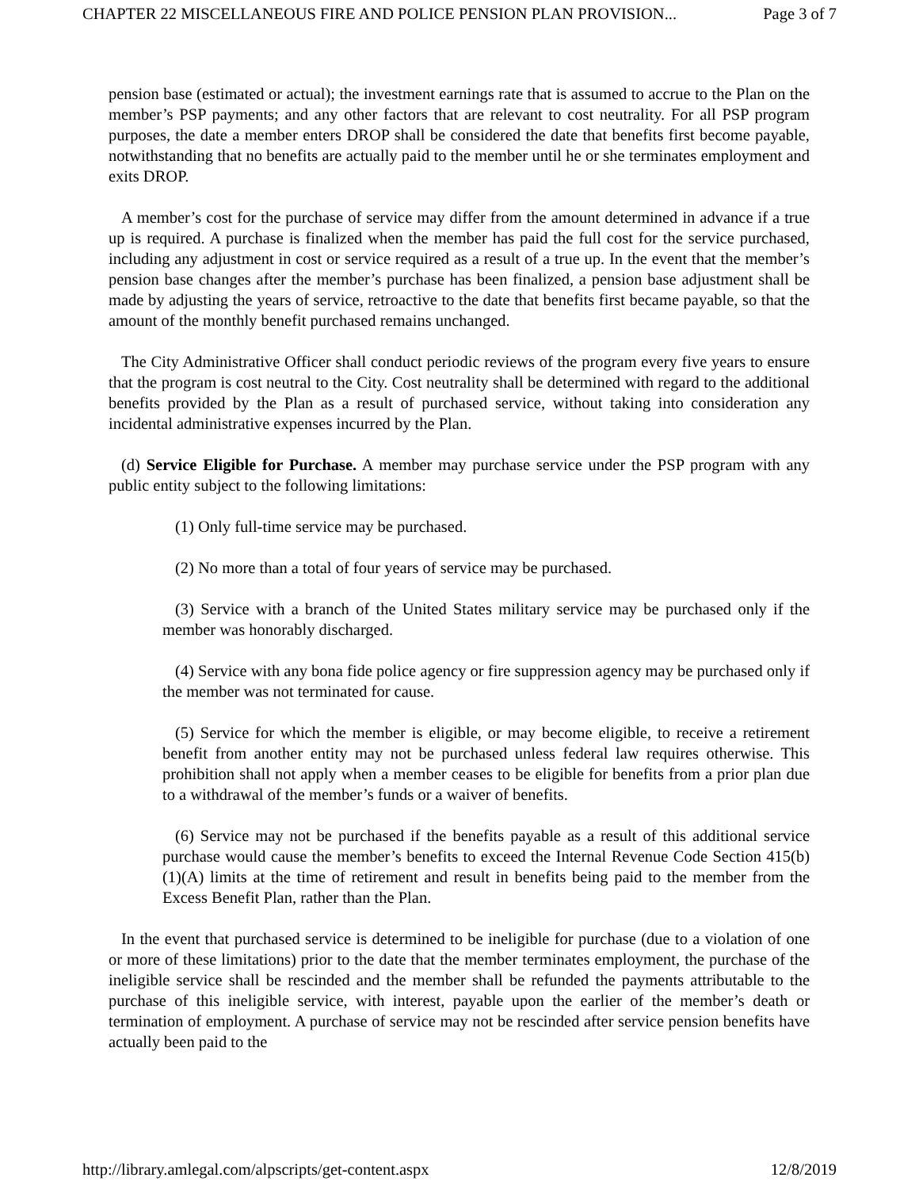CHAPTER 22 MISCELLANEOUS FIRE AND POLICE PENSION PLAN PROVISION... Page 3 of 7
pension base (estimated or actual); the investment earnings rate that is assumed to accrue to the Plan on the member’s PSP payments; and any other factors that are relevant to cost neutrality. For all PSP program purposes, the date a member enters DROP shall be considered the date that benefits first become payable, notwithstanding that no benefits are actually paid to the member until he or she terminates employment and exits DROP.
A member’s cost for the purchase of service may differ from the amount determined in advance if a true up is required. A purchase is finalized when the member has paid the full cost for the service purchased, including any adjustment in cost or service required as a result of a true up. In the event that the member’s pension base changes after the member’s purchase has been finalized, a pension base adjustment shall be made by adjusting the years of service, retroactive to the date that benefits first became payable, so that the amount of the monthly benefit purchased remains unchanged.
The City Administrative Officer shall conduct periodic reviews of the program every five years to ensure that the program is cost neutral to the City. Cost neutrality shall be determined with regard to the additional benefits provided by the Plan as a result of purchased service, without taking into consideration any incidental administrative expenses incurred by the Plan.
(d) Service Eligible for Purchase. A member may purchase service under the PSP program with any public entity subject to the following limitations:
(1) Only full-time service may be purchased.
(2) No more than a total of four years of service may be purchased.
(3) Service with a branch of the United States military service may be purchased only if the member was honorably discharged.
(4) Service with any bona fide police agency or fire suppression agency may be purchased only if the member was not terminated for cause.
(5) Service for which the member is eligible, or may become eligible, to receive a retirement benefit from another entity may not be purchased unless federal law requires otherwise. This prohibition shall not apply when a member ceases to be eligible for benefits from a prior plan due to a withdrawal of the member’s funds or a waiver of benefits.
(6) Service may not be purchased if the benefits payable as a result of this additional service purchase would cause the member’s benefits to exceed the Internal Revenue Code Section 415(b)(1)(A) limits at the time of retirement and result in benefits being paid to the member from the Excess Benefit Plan, rather than the Plan.
In the event that purchased service is determined to be ineligible for purchase (due to a violation of one or more of these limitations) prior to the date that the member terminates employment, the purchase of the ineligible service shall be rescinded and the member shall be refunded the payments attributable to the purchase of this ineligible service, with interest, payable upon the earlier of the member’s death or termination of employment. A purchase of service may not be rescinded after service pension benefits have actually been paid to the
http://library.amlegal.com/alpscripts/get-content.aspx 12/8/2019